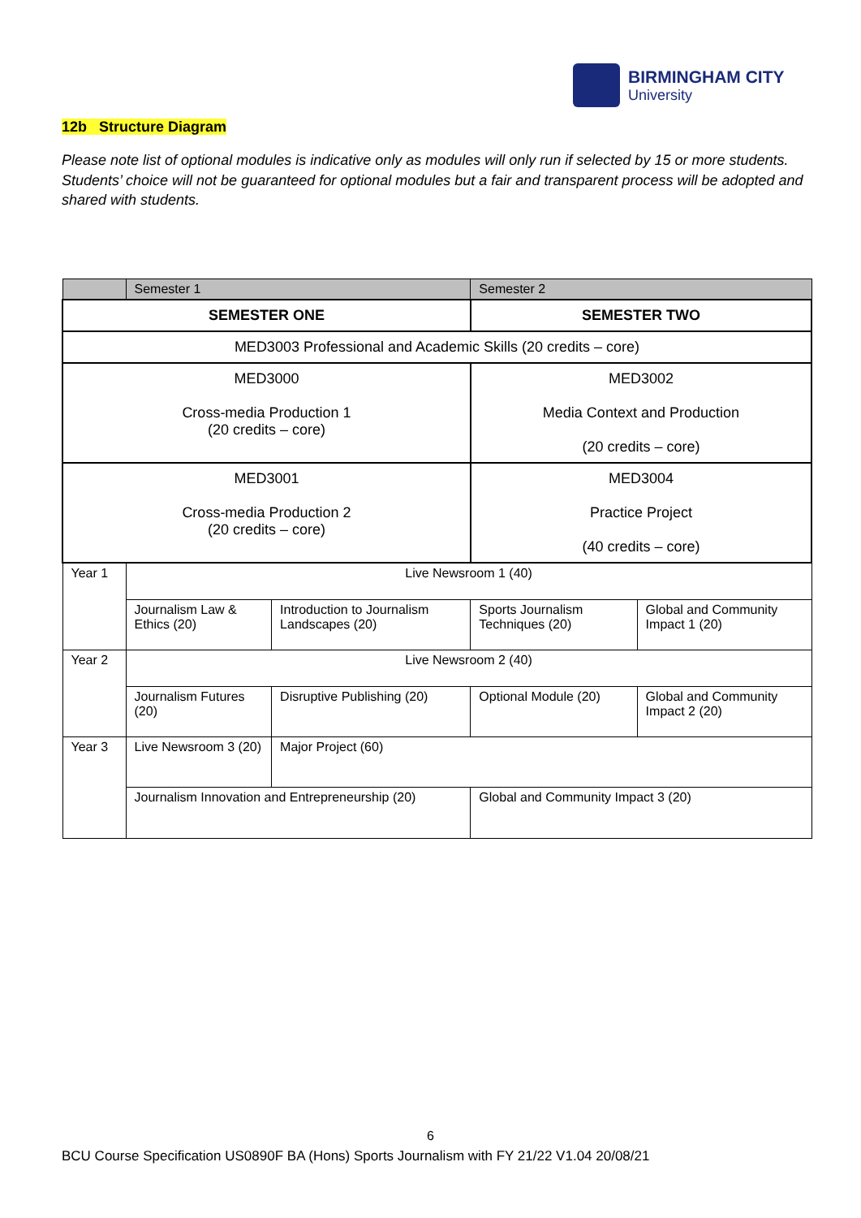BIRMINGHAM CITY
University
12b Structure Diagram
Please note list of optional modules is indicative only as modules will only run if selected by 15 or more students. Students’ choice will not be guaranteed for optional modules but a fair and transparent process will be adopted and shared with students.
| | Semester 1 | | Semester 2 | |
| --- | --- | --- | --- | --- |
| SEMESTER ONE | | | SEMESTER TWO | |
| MED3003 Professional and Academic Skills (20 credits – core) | | | | |
| MED3000 Cross-media Production 1 (20 credits – core) | | | MED3002 Media Context and Production (20 credits – core) | |
| MED3001 Cross-media Production 2 (20 credits – core) | | | MED3004 Practice Project (40 credits – core) | |
| Year 1 | Live Newsroom 1 (40) | | | |
| | Journalism Law & Ethics (20) | Introduction to Journalism Landscapes (20) | Sports Journalism Techniques (20) | Global and Community Impact 1 (20) |
| Year 2 | Live Newsroom 2 (40) | | | |
| | Journalism Futures (20) | Disruptive Publishing (20) | Optional Module (20) | Global and Community Impact 2 (20) |
| Year 3 | Live Newsroom 3 (20) | Major Project (60) | | |
| | Journalism Innovation and Entrepreneurship (20) | | Global and Community Impact 3 (20) | |
6
BCU Course Specification US0890F BA (Hons) Sports Journalism with FY 21/22 V1.04 20/08/21